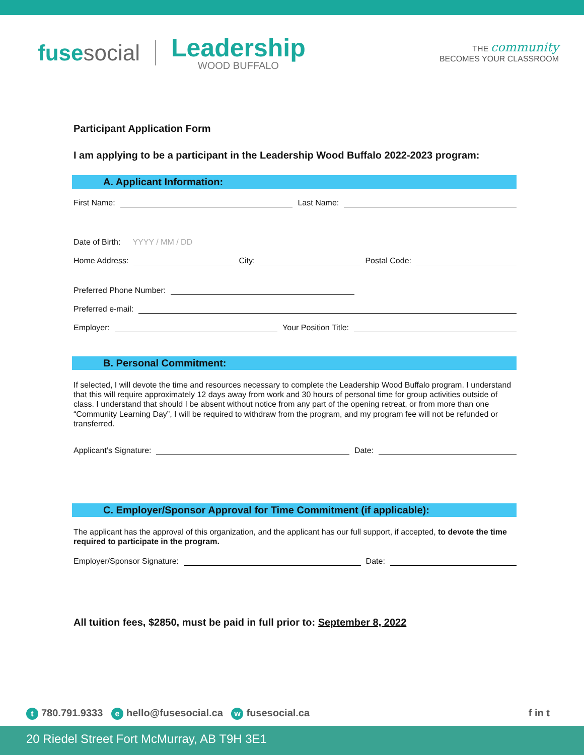fusesocial
Leadership
WOOD BUFFALO
THE community
BECOMES YOUR CLASSROOM
Participant Application Form
I am applying to be a participant in the Leadership Wood Buffalo 2022-2023 program:
A. Applicant Information:
First Name:
Last Name:
Date of Birth: YYYY / MM / DD
Home Address:
City:
Postal Code:
Preferred Phone Number:
Preferred e-mail:
Employer:
Your Position Title:
B. Personal Commitment:
If selected, I will devote the time and resources necessary to complete the Leadership Wood Buffalo program. I understand that this will require approximately 12 days away from work and 30 hours of personal time for group activities outside of class. I understand that should I be absent without notice from any part of the opening retreat, or from more than one “Community Learning Day”, I will be required to withdraw from the program, and my program fee will not be refunded or transferred.
Applicant’s Signature:
Date:
C. Employer/Sponsor Approval for Time Commitment (if applicable):
The applicant has the approval of this organization, and the applicant has our full support, if accepted, to devote the time required to participate in the program.
Employer/Sponsor Signature:
Date:
All tuition fees, $2850, must be paid in full prior to: September 8, 2022
t 780.791.9333 e hello@fusesocial.ca w fusesocial.ca
f in t
20 Riedel Street Fort McMurray, AB T9H 3E1